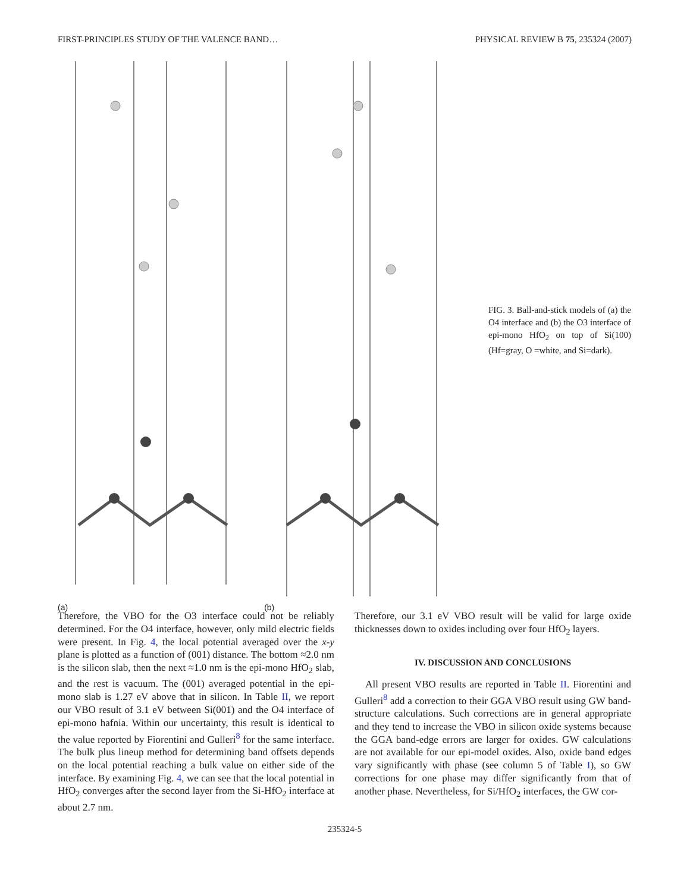FIRST-PRINCIPLES STUDY OF THE VALENCE BAND… PHYSICAL REVIEW B 75, 235324 (2007)
(a) (b)
FIG. 3. Ball-and-stick models of (a) the O4 interface and (b) the O3 interface of epi-mono HfO<sub>2</sub> on top of Si(100) (Hf=gray, O =white, and Si=dark).
Therefore, the VBO for the O3 interface could not be reliably determined. For the O4 interface, however, only mild electric fields were present. In Fig. 4, the local potential averaged over the x-y plane is plotted as a function of (001) distance. The bottom ≈2.0 nm is the silicon slab, then the next ≈1.0 nm is the epi-mono HfO<sub>2</sub> slab, and the rest is vacuum. The (001) averaged potential in the epi-mono slab is 1.27 eV above that in silicon. In Table II, we report our VBO result of 3.1 eV between Si(001) and the O4 interface of epi-mono hafnia. Within our uncertainty, this result is identical to the value reported by Fiorentini and Gulleri<sup>8</sup> for the same interface. The bulk plus lineup method for determining band offsets depends on the local potential reaching a bulk value on either side of the interface. By examining Fig. 4, we can see that the local potential in HfO<sub>2</sub> converges after the second layer from the Si-HfO<sub>2</sub> interface at about 2.7 nm.
Therefore, our 3.1 eV VBO result will be valid for large oxide thicknesses down to oxides including over four HfO<sub>2</sub> layers.
IV. DISCUSSION AND CONCLUSIONS
All present VBO results are reported in Table II. Fiorentini and Gulleri<sup>8</sup> add a correction to their GGA VBO result using GW band-structure calculations. Such corrections are in general appropriate and they tend to increase the VBO in silicon oxide systems because the GGA band-edge errors are larger for oxides. GW calculations are not available for our epi-model oxides. Also, oxide band edges vary significantly with phase (see column 5 of Table I), so GW corrections for one phase may differ significantly from that of another phase. Nevertheless, for Si/HfO<sub>2</sub> interfaces, the GW cor-
235324-5